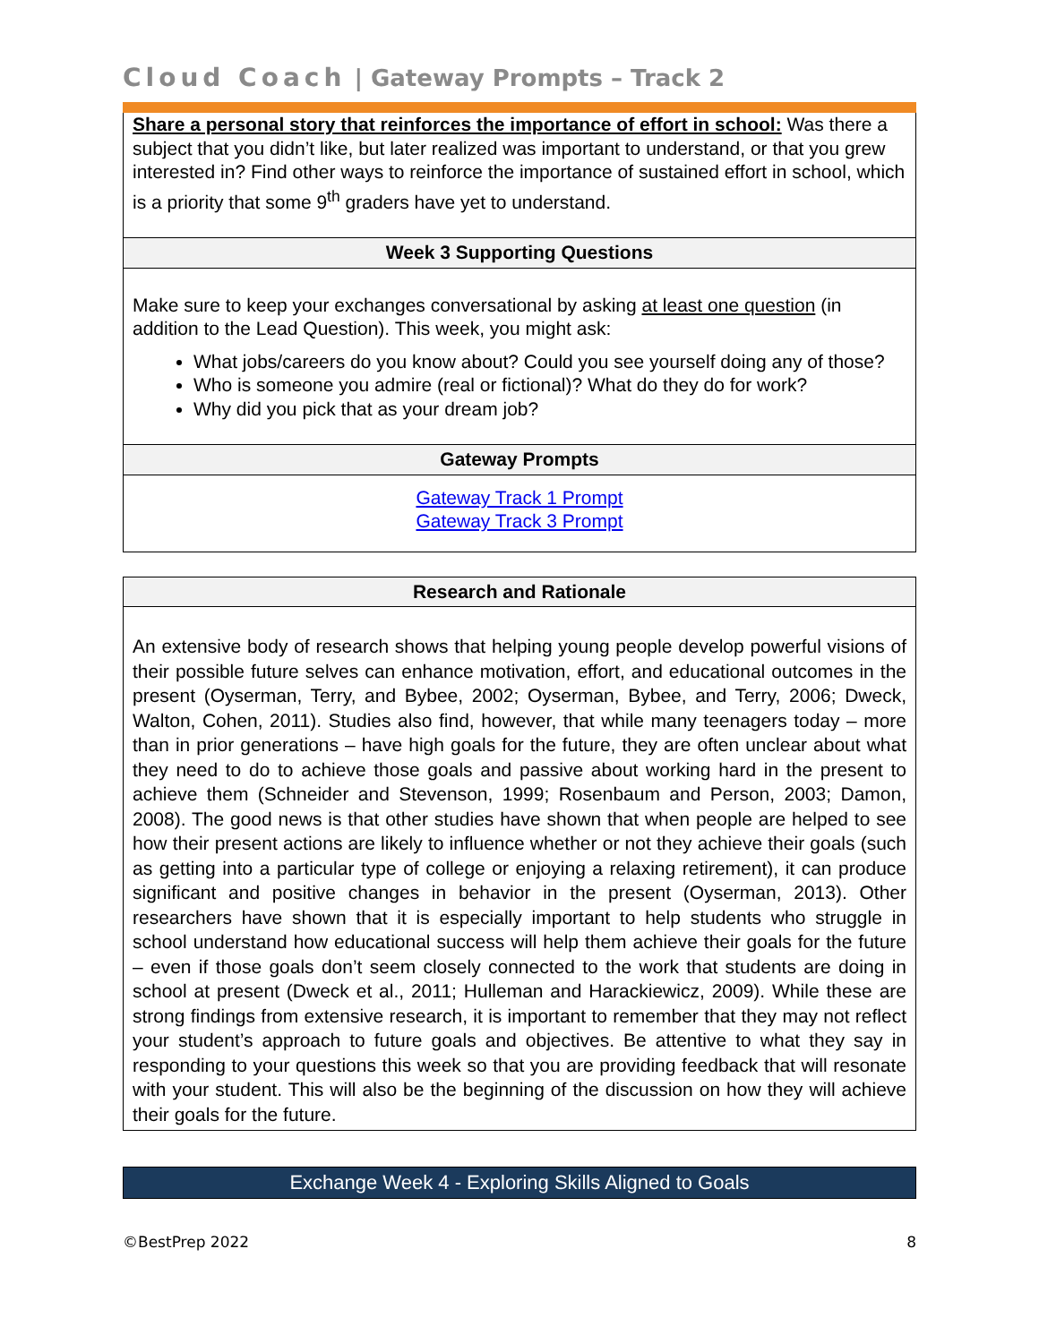Cloud Coach | Gateway Prompts – Track 2
| Share a personal story that reinforces the importance of effort in school: Was there a subject that you didn’t like, but later realized was important to understand, or that you grew interested in? Find other ways to reinforce the importance of sustained effort in school, which is a priority that some 9<sup>th</sup> graders have yet to understand. |
| Week 3 Supporting Questions |
| Make sure to keep your exchanges conversational by asking at least one question (in addition to the Lead Question). This week, you might ask: What jobs/careers do you know about? Could you see yourself doing any of those? Who is someone you admire (real or fictional)? What do they do for work? Why did you pick that as your dream job? |
| Gateway Prompts |
| Gateway Track 1 Prompt Gateway Track 3 Prompt |
| Research and Rationale |
| --- |
| An extensive body of research shows that helping young people develop powerful visions of their possible future selves can enhance motivation, effort, and educational outcomes in the present (Oyserman, Terry, and Bybee, 2002; Oyserman, Bybee, and Terry, 2006; Dweck, Walton, Cohen, 2011). Studies also find, however, that while many teenagers today – more than in prior generations – have high goals for the future, they are often unclear about what they need to do to achieve those goals and passive about working hard in the present to achieve them (Schneider and Stevenson, 1999; Rosenbaum and Person, 2003; Damon, 2008). The good news is that other studies have shown that when people are helped to see how their present actions are likely to influence whether or not they achieve their goals (such as getting into a particular type of college or enjoying a relaxing retirement), it can produce significant and positive changes in behavior in the present (Oyserman, 2013). Other researchers have shown that it is especially important to help students who struggle in school understand how educational success will help them achieve their goals for the future – even if those goals don’t seem closely connected to the work that students are doing in school at present (Dweck et al., 2011; Hulleman and Harackiewicz, 2009). While these are strong findings from extensive research, it is important to remember that they may not reflect your student’s approach to future goals and objectives. Be attentive to what they say in responding to your questions this week so that you are providing feedback that will resonate with your student. This will also be the beginning of the discussion on how they will achieve their goals for the future. |
Exchange Week 4 - Exploring Skills Aligned to Goals
©BestPrep 2022 8